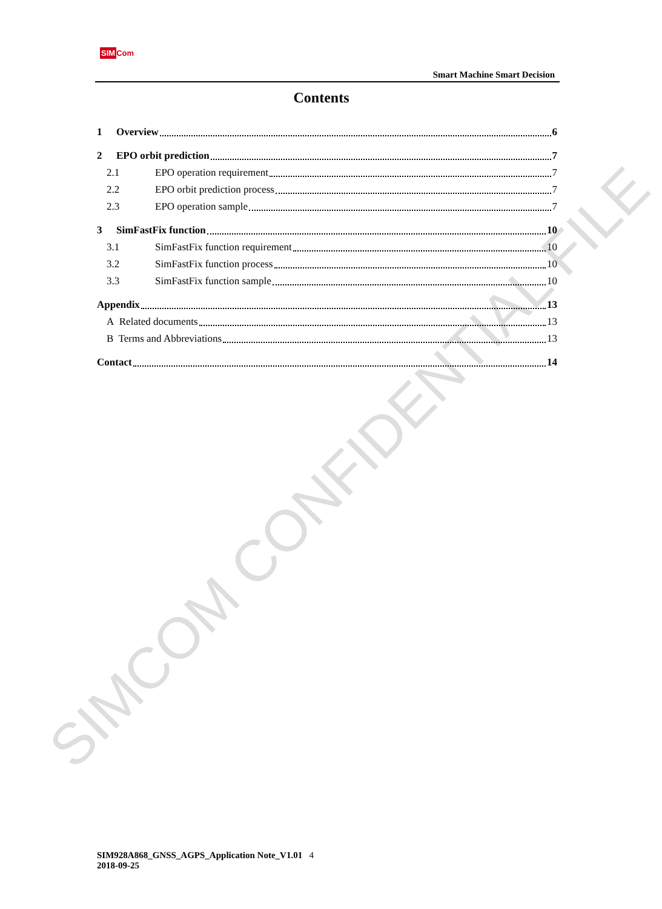SIM Com
Smart Machine Smart Decision
Contents
1 Overview 6
2 EPO orbit prediction 7
2.1 EPO operation requirement 7
2.2 EPO orbit prediction process 7
2.3 EPO operation sample 7
3 SimFastFix function 10
3.1 SimFastFix function requirement 10
3.2 SimFastFix function process 10
3.3 SimFastFix function sample 10
Appendix 13
A Related documents 13
B Terms and Abbreviations 13
Contact 14
SIMCOM CONFIDENTIAL FILE
SIM928A868_GNSS_AGPS_Application Note_V1.01 4
2018-09-25